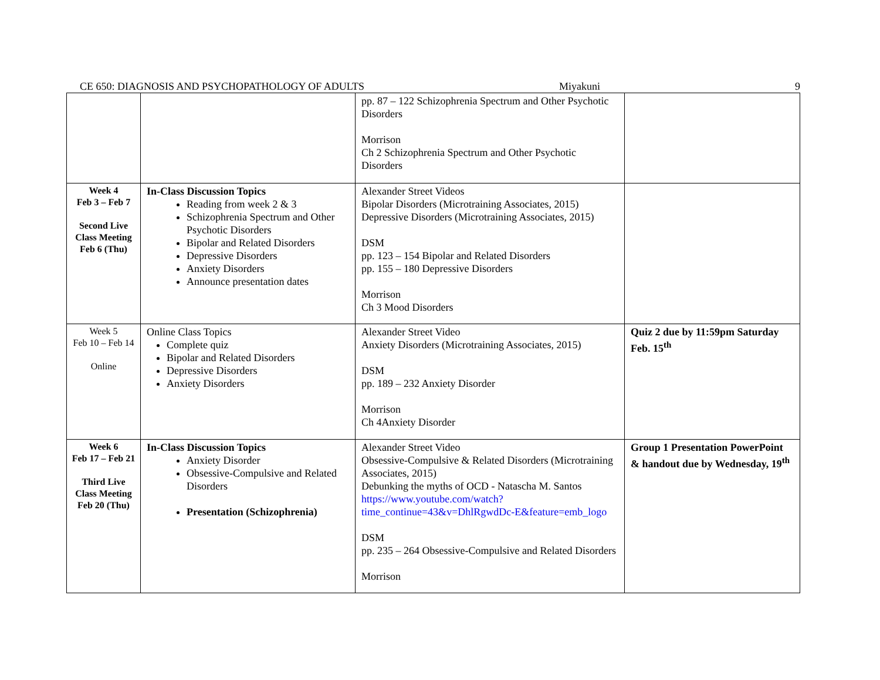CE 650: DIAGNOSIS AND PSYCHOPATHOLOGY OF ADULTS Miyakuni 9
| | | pp. 87 – 122 Schizophrenia Spectrum and Other Psychotic Disorders Morrison Ch 2 Schizophrenia Spectrum and Other Psychotic Disorders | |
| Week 4 Feb 3 – Feb 7 Second Live Class Meeting Feb 6 (Thu) | In-Class Discussion Topics Reading from week 2 & 3 Schizophrenia Spectrum and Other Psychotic Disorders Bipolar and Related Disorders Depressive Disorders Anxiety Disorders Announce presentation dates | Alexander Street Videos Bipolar Disorders (Microtraining Associates, 2015) Depressive Disorders (Microtraining Associates, 2015) DSM pp. 123 – 154 Bipolar and Related Disorders pp. 155 – 180 Depressive Disorders Morrison Ch 3 Mood Disorders | |
| Week 5 Feb 10 – Feb 14 Online | Online Class Topics Complete quiz Bipolar and Related Disorders Depressive Disorders Anxiety Disorders | Alexander Street Video Anxiety Disorders (Microtraining Associates, 2015) DSM pp. 189 – 232 Anxiety Disorder Morrison Ch 4Anxiety Disorder | Quiz 2 due by 11:59pm Saturday Feb. 15<sup>th</sup> |
| Week 6 Feb 17 – Feb 21 Third Live Class Meeting Feb 20 (Thu) | In-Class Discussion Topics Anxiety Disorder Obsessive-Compulsive and Related Disorders Presentation (Schizophrenia) | Alexander Street Video Obsessive-Compulsive & Related Disorders (Microtraining Associates, 2015) Debunking the myths of OCD - Natascha M. Santos https://www.youtube.com/watch?time_continue=43&v=DhlRgwdDc-E&feature=emb_logo DSM pp. 235 – 264 Obsessive-Compulsive and Related Disorders Morrison | Group 1 Presentation PowerPoint & handout due by Wednesday, 19<sup>th</sup> |